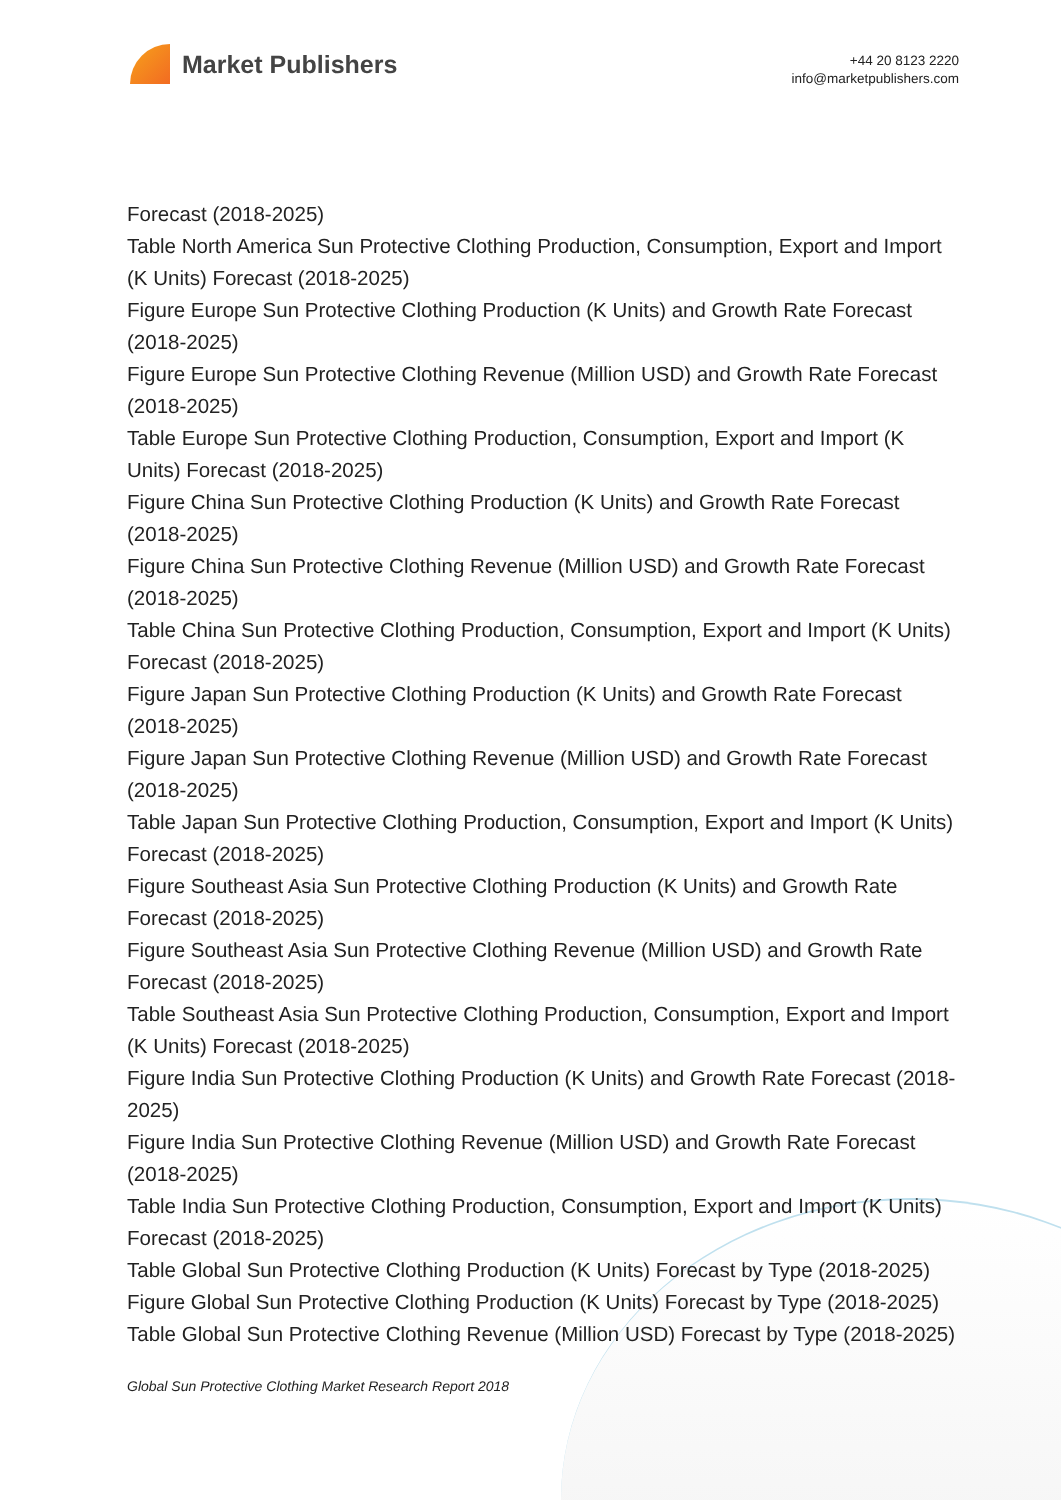Market Publishers
+44 20 8123 2220
info@marketpublishers.com
Forecast (2018-2025)
Table North America Sun Protective Clothing Production, Consumption, Export and Import (K Units) Forecast (2018-2025)
Figure Europe Sun Protective Clothing Production (K Units) and Growth Rate Forecast (2018-2025)
Figure Europe Sun Protective Clothing Revenue (Million USD) and Growth Rate Forecast (2018-2025)
Table Europe Sun Protective Clothing Production, Consumption, Export and Import (K Units) Forecast (2018-2025)
Figure China Sun Protective Clothing Production (K Units) and Growth Rate Forecast (2018-2025)
Figure China Sun Protective Clothing Revenue (Million USD) and Growth Rate Forecast (2018-2025)
Table China Sun Protective Clothing Production, Consumption, Export and Import (K Units) Forecast (2018-2025)
Figure Japan Sun Protective Clothing Production (K Units) and Growth Rate Forecast (2018-2025)
Figure Japan Sun Protective Clothing Revenue (Million USD) and Growth Rate Forecast (2018-2025)
Table Japan Sun Protective Clothing Production, Consumption, Export and Import (K Units) Forecast (2018-2025)
Figure Southeast Asia Sun Protective Clothing Production (K Units) and Growth Rate Forecast (2018-2025)
Figure Southeast Asia Sun Protective Clothing Revenue (Million USD) and Growth Rate Forecast (2018-2025)
Table Southeast Asia Sun Protective Clothing Production, Consumption, Export and Import (K Units) Forecast (2018-2025)
Figure India Sun Protective Clothing Production (K Units) and Growth Rate Forecast (2018-2025)
Figure India Sun Protective Clothing Revenue (Million USD) and Growth Rate Forecast (2018-2025)
Table India Sun Protective Clothing Production, Consumption, Export and Import (K Units) Forecast (2018-2025)
Table Global Sun Protective Clothing Production (K Units) Forecast by Type (2018-2025)
Figure Global Sun Protective Clothing Production (K Units) Forecast by Type (2018-2025)
Table Global Sun Protective Clothing Revenue (Million USD) Forecast by Type (2018-2025)
Global Sun Protective Clothing Market Research Report 2018